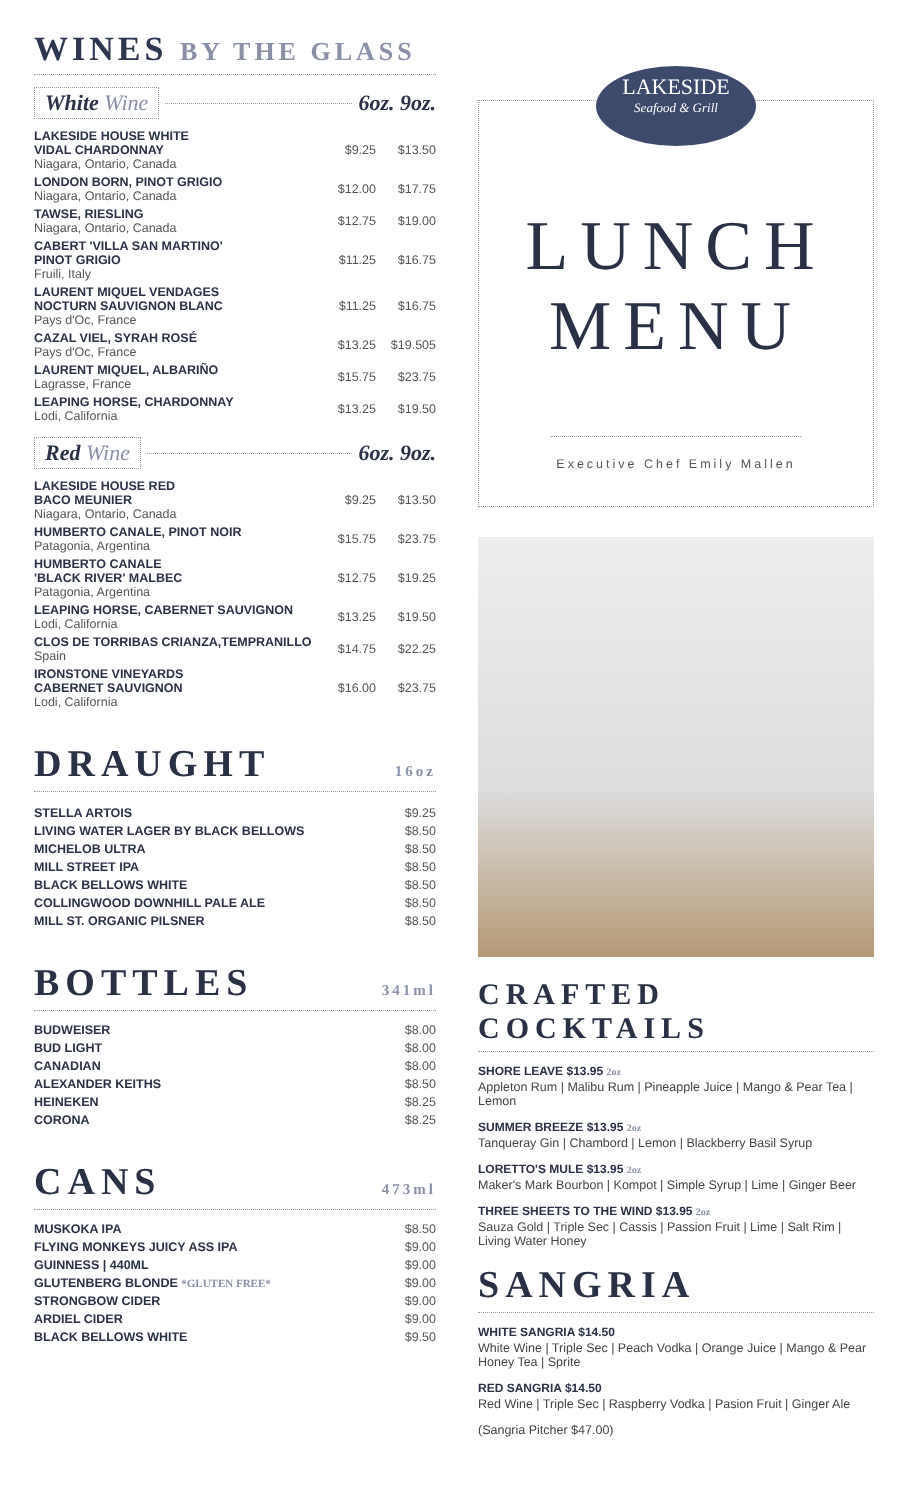WINES BY THE GLASS
White Wine 6oz. 9oz.
| LAKESIDE HOUSE WHITE VIDAL CHARDONNAY Niagara, Ontario, Canada | $9.25 | $13.50 |
| LONDON BORN, PINOT GRIGIO Niagara, Ontario, Canada | $12.00 | $17.75 |
| TAWSE, RIESLING Niagara, Ontario, Canada | $12.75 | $19.00 |
| CABERT 'VILLA SAN MARTINO' PINOT GRIGIO Fruili, Italy | $11.25 | $16.75 |
| LAURENT MIQUEL VENDAGES NOCTURN SAUVIGNON BLANC Pays d'Oc, France | $11.25 | $16.75 |
| CAZAL VIEL, SYRAH ROSÉ Pays d'Oc, France | $13.25 | $19.505 |
| LAURENT MIQUEL, ALBARIÑO Lagrasse, France | $15.75 | $23.75 |
| LEAPING HORSE, CHARDONNAY Lodi, California | $13.25 | $19.50 |
Red Wine 6oz. 9oz.
| LAKESIDE HOUSE RED BACO MEUNIER Niagara, Ontario, Canada | $9.25 | $13.50 |
| HUMBERTO CANALE, PINOT NOIR Patagonia, Argentina | $15.75 | $23.75 |
| HUMBERTO CANALE 'BLACK RIVER' MALBEC Patagonia, Argentina | $12.75 | $19.25 |
| LEAPING HORSE, CABERNET SAUVIGNON Lodi, California | $13.25 | $19.50 |
| CLOS DE TORRIBAS CRIANZA,TEMPRANILLO Spain | $14.75 | $22.25 |
| IRONSTONE VINEYARDS CABERNET SAUVIGNON Lodi, California | $16.00 | $23.75 |
DRAUGHT
16oz
| STELLA ARTOIS | $9.25 |
| LIVING WATER LAGER BY BLACK BELLOWS | $8.50 |
| MICHELOB ULTRA | $8.50 |
| MILL STREET IPA | $8.50 |
| BLACK BELLOWS WHITE | $8.50 |
| COLLINGWOOD DOWNHILL PALE ALE | $8.50 |
| MILL ST. ORGANIC PILSNER | $8.50 |
BOTTLES
341ml
| BUDWEISER | $8.00 |
| BUD LIGHT | $8.00 |
| CANADIAN | $8.00 |
| ALEXANDER KEITHS | $8.50 |
| HEINEKEN | $8.25 |
| CORONA | $8.25 |
CANS
473ml
| MUSKOKA IPA | $8.50 |
| FLYING MONKEYS JUICY ASS IPA | $9.00 |
| GUINNESS / 440ML | $9.00 |
| GLUTENBERG BLONDE *GLUTEN FREE* | $9.00 |
| STRONGBOW CIDER | $9.00 |
| ARDIEL CIDER | $9.00 |
| BLACK BELLOWS WHITE | $9.50 |
LAKESIDE Seafood & Grill
LUNCH
MENU
Executive Chef Emily Mallen
CRAFTED COCKTAILS
SHORE LEAVE $13.95 2oz
Appleton Rum | Malibu Rum | Pineapple Juice | Mango & Pear Tea | Lemon
SUMMER BREEZE $13.95 2oz
Tanqueray Gin | Chambord | Lemon | Blackberry Basil Syrup
LORETTO'S MULE $13.95 2oz
Maker's Mark Bourbon | Kompot | Simple Syrup | Lime | Ginger Beer
THREE SHEETS TO THE WIND $13.95 2oz
Sauza Gold | Triple Sec | Cassis | Passion Fruit | Lime | Salt Rim | Living Water Honey
SANGRIA
WHITE SANGRIA $14.50
White Wine | Triple Sec | Peach Vodka | Orange Juice | Mango & Pear Honey Tea | Sprite
RED SANGRIA $14.50
Red Wine | Triple Sec | Raspberry Vodka | Pasion Fruit | Ginger Ale
(Sangria Pitcher $47.00)